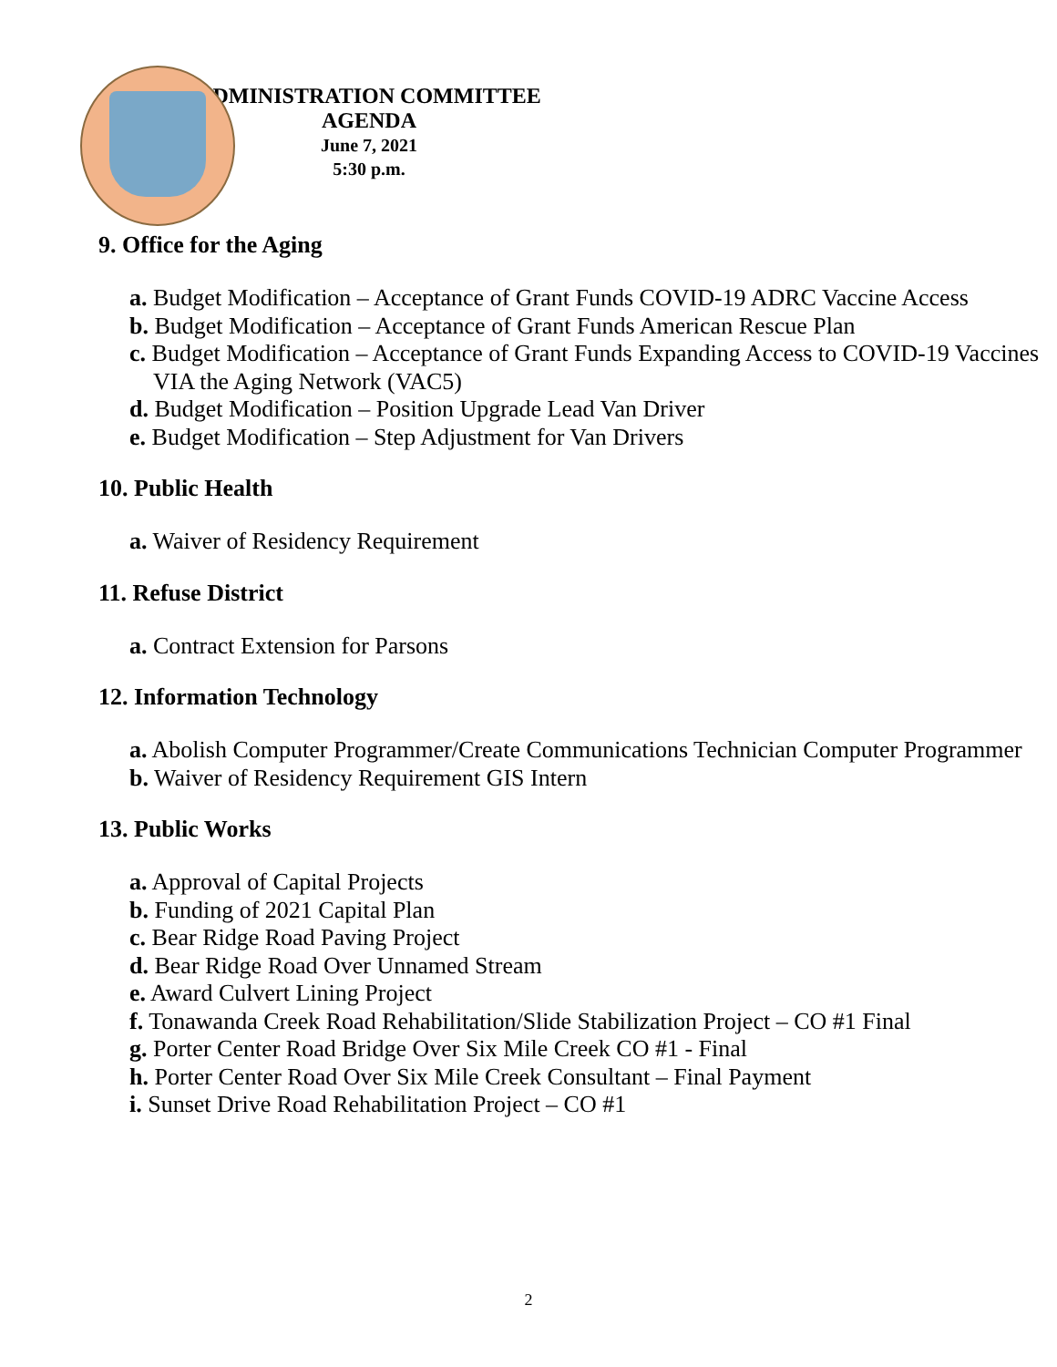ADMINISTRATION COMMITTEE AGENDA
June 7, 2021
5:30 p.m.
9. Office for the Aging
a. Budget Modification – Acceptance of Grant Funds COVID-19 ADRC Vaccine Access
b. Budget Modification – Acceptance of Grant Funds American Rescue Plan
c. Budget Modification – Acceptance of Grant Funds Expanding Access to COVID-19 Vaccines VIA the Aging Network (VAC5)
d. Budget Modification – Position Upgrade Lead Van Driver
e. Budget Modification – Step Adjustment for Van Drivers
10. Public Health
a. Waiver of Residency Requirement
11. Refuse District
a. Contract Extension for Parsons
12. Information Technology
a. Abolish Computer Programmer/Create Communications Technician Computer Programmer
b. Waiver of Residency Requirement GIS Intern
13. Public Works
a. Approval of Capital Projects
b. Funding of 2021 Capital Plan
c. Bear Ridge Road Paving Project
d. Bear Ridge Road Over Unnamed Stream
e. Award Culvert Lining Project
f. Tonawanda Creek Road Rehabilitation/Slide Stabilization Project – CO #1 Final
g. Porter Center Road Bridge Over Six Mile Creek CO #1 - Final
h. Porter Center Road Over Six Mile Creek Consultant – Final Payment
i. Sunset Drive Road Rehabilitation Project – CO #1
2